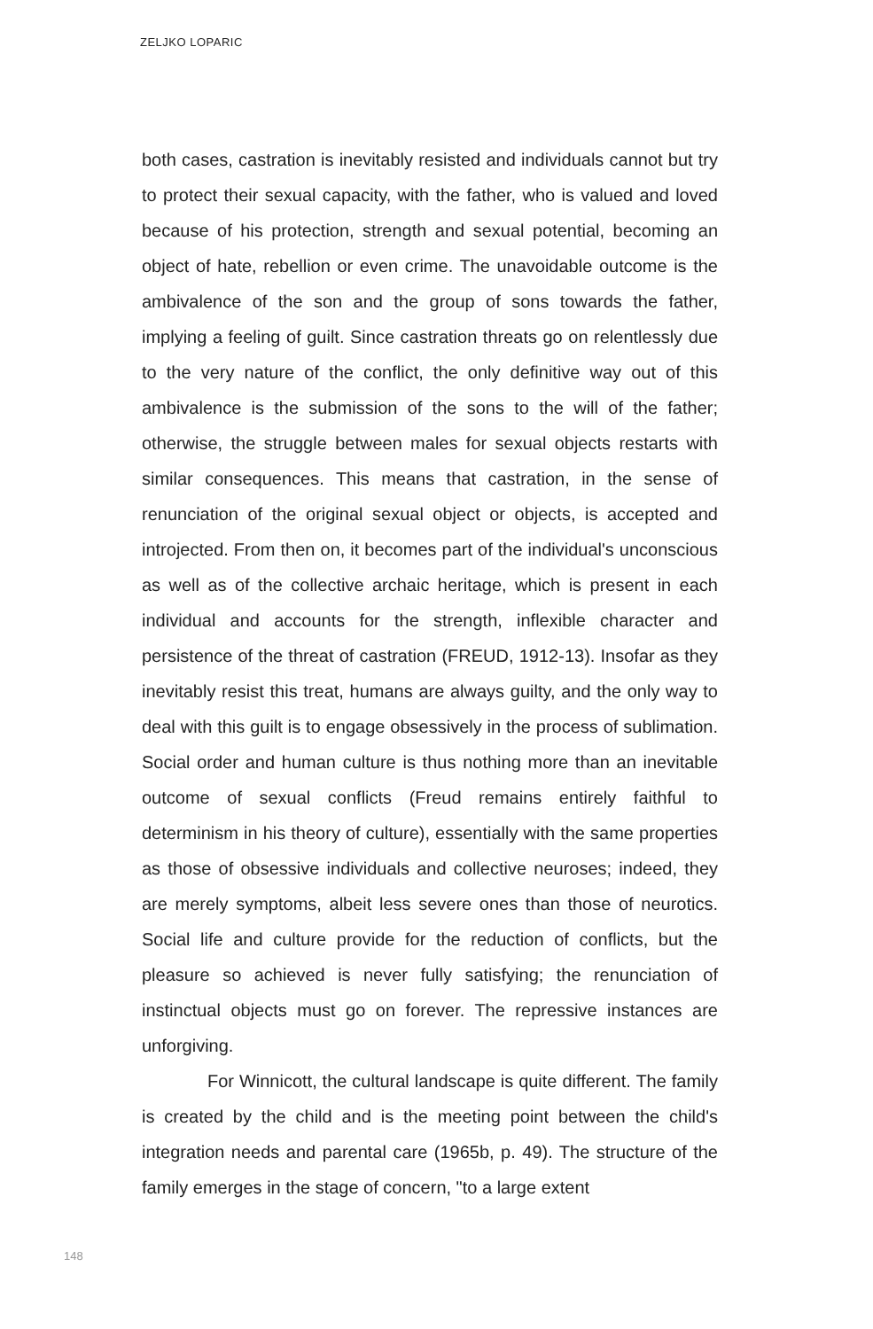ZELJKO LOPARIC
both cases, castration is inevitably resisted and individuals cannot but try to protect their sexual capacity, with the father, who is valued and loved because of his protection, strength and sexual potential, becoming an object of hate, rebellion or even crime. The unavoidable outcome is the ambivalence of the son and the group of sons towards the father, implying a feeling of guilt. Since castration threats go on relentlessly due to the very nature of the conflict, the only definitive way out of this ambivalence is the submission of the sons to the will of the father; otherwise, the struggle between males for sexual objects restarts with similar consequences. This means that castration, in the sense of renunciation of the original sexual object or objects, is accepted and introjected. From then on, it becomes part of the individual's unconscious as well as of the collective archaic heritage, which is present in each individual and accounts for the strength, inflexible character and persistence of the threat of castration (FREUD, 1912-13). Insofar as they inevitably resist this treat, humans are always guilty, and the only way to deal with this guilt is to engage obsessively in the process of sublimation. Social order and human culture is thus nothing more than an inevitable outcome of sexual conflicts (Freud remains entirely faithful to determinism in his theory of culture), essentially with the same properties as those of obsessive individuals and collective neuroses; indeed, they are merely symptoms, albeit less severe ones than those of neurotics. Social life and culture provide for the reduction of conflicts, but the pleasure so achieved is never fully satisfying; the renunciation of instinctual objects must go on forever. The repressive instances are unforgiving.
For Winnicott, the cultural landscape is quite different. The family is created by the child and is the meeting point between the child's integration needs and parental care (1965b, p. 49). The structure of the family emerges in the stage of concern, "to a large extent
148